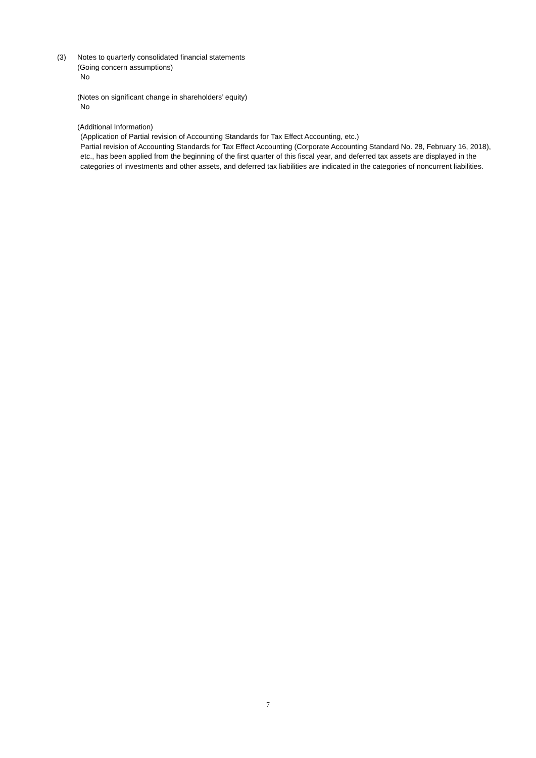(3) Notes to quarterly consolidated financial statements
(Going concern assumptions)
No
(Notes on significant change in shareholders’ equity)
No
(Additional Information)
(Application of Partial revision of Accounting Standards for Tax Effect Accounting, etc.)
Partial revision of Accounting Standards for Tax Effect Accounting (Corporate Accounting Standard No. 28, February 16, 2018), etc., has been applied from the beginning of the first quarter of this fiscal year, and deferred tax assets are displayed in the categories of investments and other assets, and deferred tax liabilities are indicated in the categories of noncurrent liabilities.
7